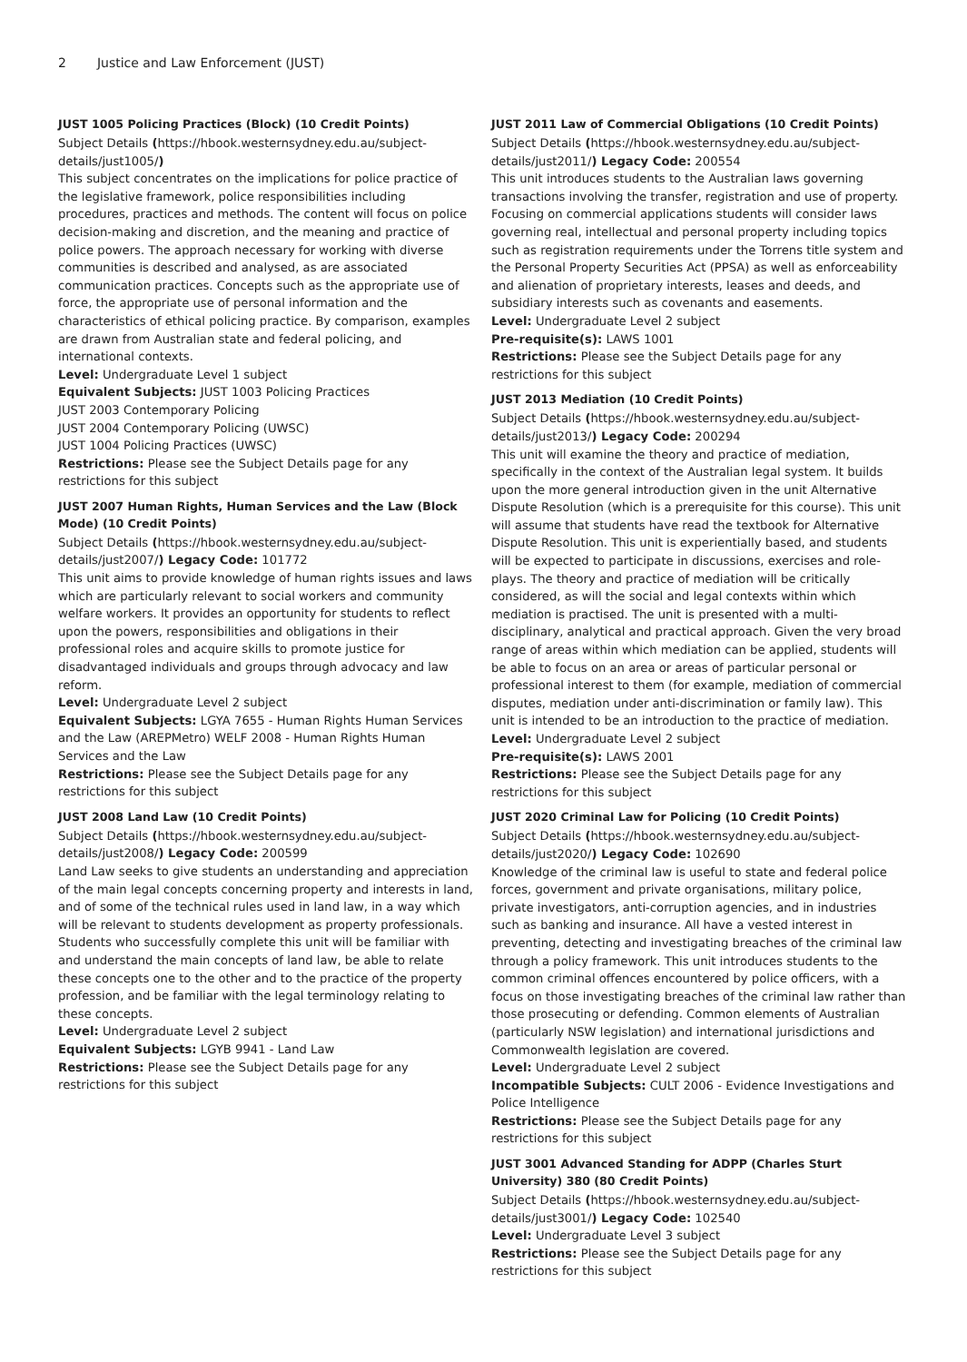2 Justice and Law Enforcement (JUST)
JUST 1005 Policing Practices (Block) (10 Credit Points)
Subject Details (https://hbook.westernsydney.edu.au/subject-details/just1005/)
This subject concentrates on the implications for police practice of the legislative framework, police responsibilities including procedures, practices and methods. The content will focus on police decision-making and discretion, and the meaning and practice of police powers. The approach necessary for working with diverse communities is described and analysed, as are associated communication practices. Concepts such as the appropriate use of force, the appropriate use of personal information and the characteristics of ethical policing practice. By comparison, examples are drawn from Australian state and federal policing, and international contexts.
Level: Undergraduate Level 1 subject
Equivalent Subjects: JUST 1003 Policing Practices
JUST 2003 Contemporary Policing
JUST 2004 Contemporary Policing (UWSC)
JUST 1004 Policing Practices (UWSC)
Restrictions: Please see the Subject Details page for any restrictions for this subject
JUST 2007 Human Rights, Human Services and the Law (Block Mode) (10 Credit Points)
Subject Details (https://hbook.westernsydney.edu.au/subject-details/just2007/) Legacy Code: 101772
This unit aims to provide knowledge of human rights issues and laws which are particularly relevant to social workers and community welfare workers. It provides an opportunity for students to reflect upon the powers, responsibilities and obligations in their professional roles and acquire skills to promote justice for disadvantaged individuals and groups through advocacy and law reform.
Level: Undergraduate Level 2 subject
Equivalent Subjects: LGYA 7655 - Human Rights Human Services and the Law (AREPMetro) WELF 2008 - Human Rights Human Services and the Law
Restrictions: Please see the Subject Details page for any restrictions for this subject
JUST 2008 Land Law (10 Credit Points)
Subject Details (https://hbook.westernsydney.edu.au/subject-details/just2008/) Legacy Code: 200599
Land Law seeks to give students an understanding and appreciation of the main legal concepts concerning property and interests in land, and of some of the technical rules used in land law, in a way which will be relevant to students development as property professionals. Students who successfully complete this unit will be familiar with and understand the main concepts of land law, be able to relate these concepts one to the other and to the practice of the property profession, and be familiar with the legal terminology relating to these concepts.
Level: Undergraduate Level 2 subject
Equivalent Subjects: LGYB 9941 - Land Law
Restrictions: Please see the Subject Details page for any restrictions for this subject
JUST 2011 Law of Commercial Obligations (10 Credit Points)
Subject Details (https://hbook.westernsydney.edu.au/subject-details/just2011/) Legacy Code: 200554
This unit introduces students to the Australian laws governing transactions involving the transfer, registration and use of property. Focusing on commercial applications students will consider laws governing real, intellectual and personal property including topics such as registration requirements under the Torrens title system and the Personal Property Securities Act (PPSA) as well as enforceability and alienation of proprietary interests, leases and deeds, and subsidiary interests such as covenants and easements.
Level: Undergraduate Level 2 subject
Pre-requisite(s): LAWS 1001
Restrictions: Please see the Subject Details page for any restrictions for this subject
JUST 2013 Mediation (10 Credit Points)
Subject Details (https://hbook.westernsydney.edu.au/subject-details/just2013/) Legacy Code: 200294
This unit will examine the theory and practice of mediation, specifically in the context of the Australian legal system. It builds upon the more general introduction given in the unit Alternative Dispute Resolution (which is a prerequisite for this course). This unit will assume that students have read the textbook for Alternative Dispute Resolution. This unit is experientially based, and students will be expected to participate in discussions, exercises and role-plays. The theory and practice of mediation will be critically considered, as will the social and legal contexts within which mediation is practised. The unit is presented with a multi-disciplinary, analytical and practical approach. Given the very broad range of areas within which mediation can be applied, students will be able to focus on an area or areas of particular personal or professional interest to them (for example, mediation of commercial disputes, mediation under anti-discrimination or family law). This unit is intended to be an introduction to the practice of mediation.
Level: Undergraduate Level 2 subject
Pre-requisite(s): LAWS 2001
Restrictions: Please see the Subject Details page for any restrictions for this subject
JUST 2020 Criminal Law for Policing (10 Credit Points)
Subject Details (https://hbook.westernsydney.edu.au/subject-details/just2020/) Legacy Code: 102690
Knowledge of the criminal law is useful to state and federal police forces, government and private organisations, military police, private investigators, anti-corruption agencies, and in industries such as banking and insurance. All have a vested interest in preventing, detecting and investigating breaches of the criminal law through a policy framework. This unit introduces students to the common criminal offences encountered by police officers, with a focus on those investigating breaches of the criminal law rather than those prosecuting or defending. Common elements of Australian (particularly NSW legislation) and international jurisdictions and Commonwealth legislation are covered.
Level: Undergraduate Level 2 subject
Incompatible Subjects: CULT 2006 - Evidence Investigations and Police Intelligence
Restrictions: Please see the Subject Details page for any restrictions for this subject
JUST 3001 Advanced Standing for ADPP (Charles Sturt University) 380 (80 Credit Points)
Subject Details (https://hbook.westernsydney.edu.au/subject-details/just3001/) Legacy Code: 102540
Level: Undergraduate Level 3 subject
Restrictions: Please see the Subject Details page for any restrictions for this subject